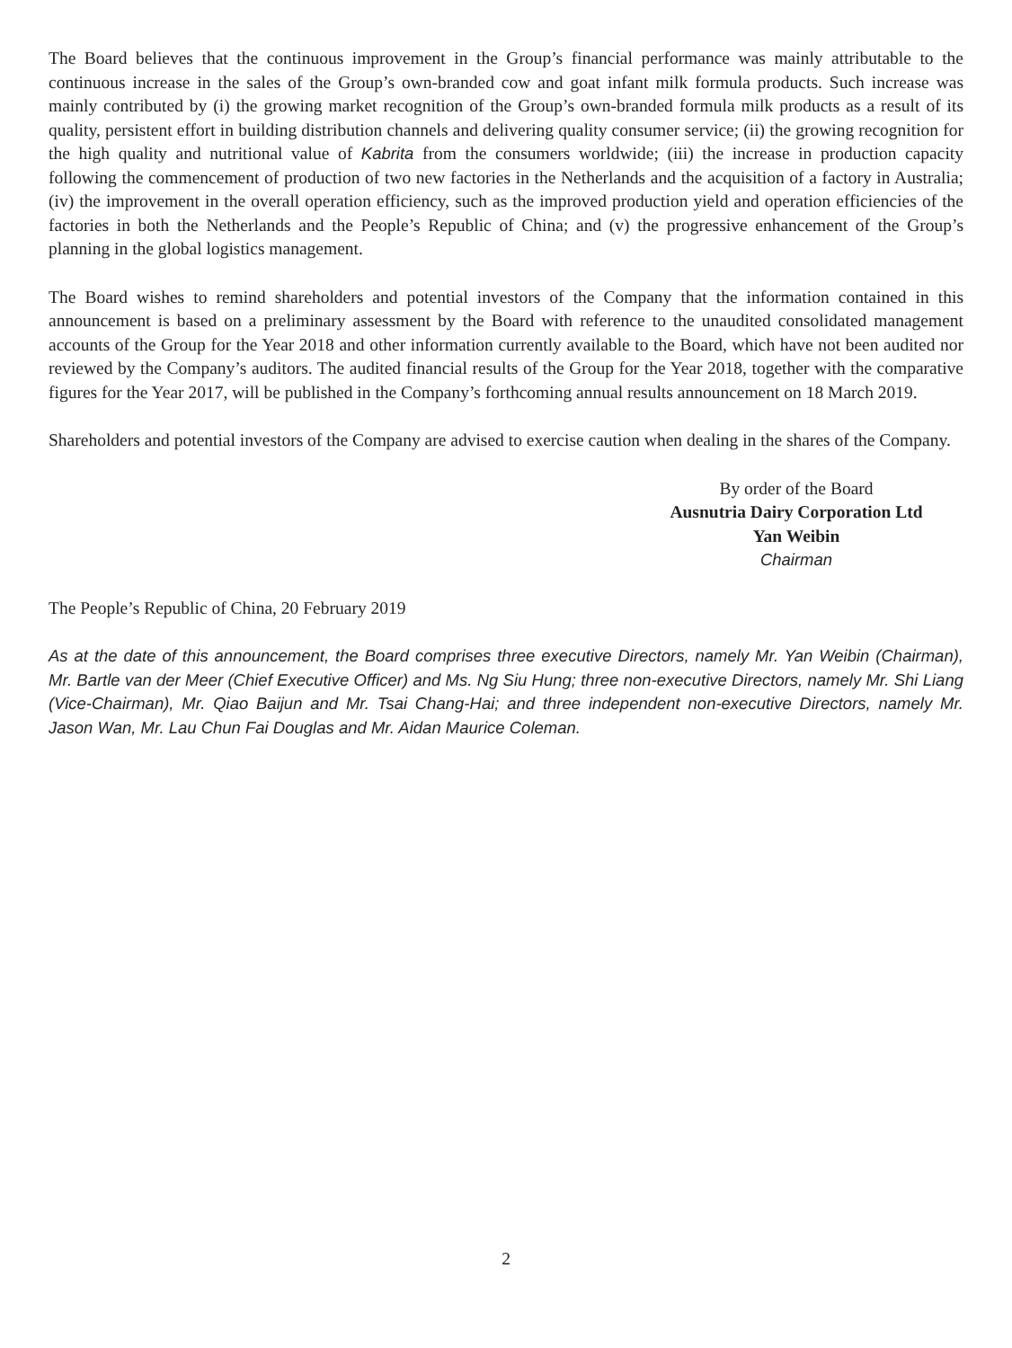The Board believes that the continuous improvement in the Group’s financial performance was mainly attributable to the continuous increase in the sales of the Group’s own-branded cow and goat infant milk formula products. Such increase was mainly contributed by (i) the growing market recognition of the Group’s own-branded formula milk products as a result of its quality, persistent effort in building distribution channels and delivering quality consumer service; (ii) the growing recognition for the high quality and nutritional value of Kabrita from the consumers worldwide; (iii) the increase in production capacity following the commencement of production of two new factories in the Netherlands and the acquisition of a factory in Australia; (iv) the improvement in the overall operation efficiency, such as the improved production yield and operation efficiencies of the factories in both the Netherlands and the People’s Republic of China; and (v) the progressive enhancement of the Group’s planning in the global logistics management.
The Board wishes to remind shareholders and potential investors of the Company that the information contained in this announcement is based on a preliminary assessment by the Board with reference to the unaudited consolidated management accounts of the Group for the Year 2018 and other information currently available to the Board, which have not been audited nor reviewed by the Company’s auditors. The audited financial results of the Group for the Year 2018, together with the comparative figures for the Year 2017, will be published in the Company’s forthcoming annual results announcement on 18 March 2019.
Shareholders and potential investors of the Company are advised to exercise caution when dealing in the shares of the Company.
By order of the Board
Ausnutria Dairy Corporation Ltd
Yan Weibin
Chairman
The People’s Republic of China, 20 February 2019
As at the date of this announcement, the Board comprises three executive Directors, namely Mr. Yan Weibin (Chairman), Mr. Bartle van der Meer (Chief Executive Officer) and Ms. Ng Siu Hung; three non-executive Directors, namely Mr. Shi Liang (Vice-Chairman), Mr. Qiao Baijun and Mr. Tsai Chang-Hai; and three independent non-executive Directors, namely Mr. Jason Wan, Mr. Lau Chun Fai Douglas and Mr. Aidan Maurice Coleman.
2